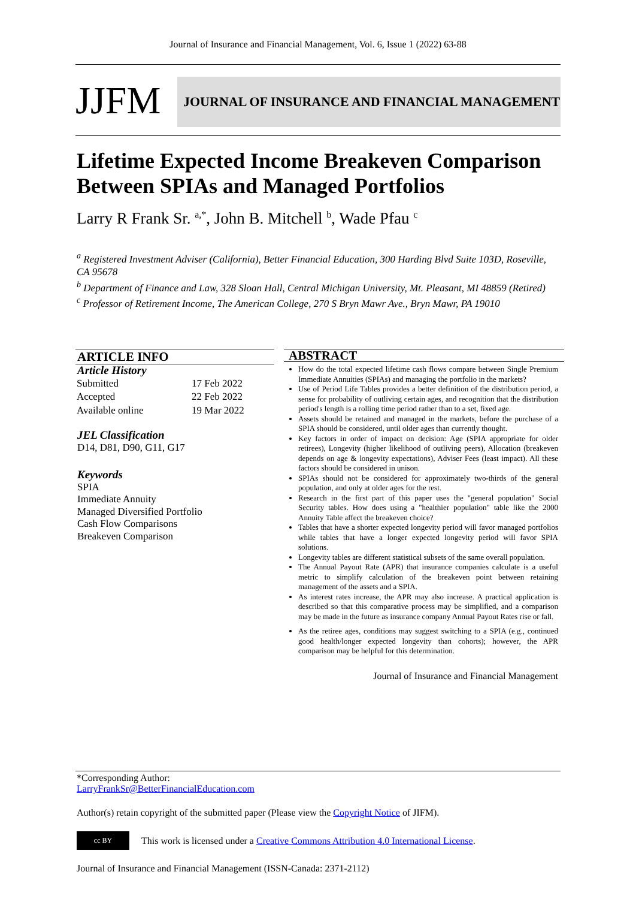Journal of Insurance and Financial Management, Vol. 6, Issue 1 (2022) 63-88
JJFM
JOURNAL OF INSURANCE AND FINANCIAL MANAGEMENT
Lifetime Expected Income Breakeven Comparison Between SPIAs and Managed Portfolios
Larry R Frank Sr. <sup>a,*</sup>, John B. Mitchell <sup>b</sup>, Wade Pfau <sup>c</sup>
<sup>a</sup> Registered Investment Adviser (California), Better Financial Education, 300 Harding Blvd Suite 103D, Roseville, CA 95678
<sup>b</sup> Department of Finance and Law, 328 Sloan Hall, Central Michigan University, Mt. Pleasant, MI 48859 (Retired)
<sup>c</sup> Professor of Retirement Income, The American College, 270 S Bryn Mawr Ave., Bryn Mawr, PA 19010
ARTICLE INFO
Article History
| Submitted | 17 Feb 2022 |
| Accepted | 22 Feb 2022 |
| Available online | 19 Mar 2022 |
JEL Classification
D14, D81, D90, G11, G17
Keywords
SPIA
Immediate Annuity
Managed Diversified Portfolio
Cash Flow Comparisons
Breakeven Comparison
ABSTRACT
How do the total expected lifetime cash flows compare between Single Premium Immediate Annuities (SPIAs) and managing the portfolio in the markets?
Use of Period Life Tables provides a better definition of the distribution period, a sense for probability of outliving certain ages, and recognition that the distribution period's length is a rolling time period rather than to a set, fixed age.
Assets should be retained and managed in the markets, before the purchase of a SPIA should be considered, until older ages than currently thought.
Key factors in order of impact on decision: Age (SPIA appropriate for older retirees), Longevity (higher likelihood of outliving peers), Allocation (breakeven depends on age & longevity expectations), Adviser Fees (least impact). All these factors should be considered in unison.
SPIAs should not be considered for approximately two-thirds of the general population, and only at older ages for the rest.
Research in the first part of this paper uses the "general population" Social Security tables. How does using a "healthier population" table like the 2000 Annuity Table affect the breakeven choice?
Tables that have a shorter expected longevity period will favor managed portfolios while tables that have a longer expected longevity period will favor SPIA solutions.
Longevity tables are different statistical subsets of the same overall population.
The Annual Payout Rate (APR) that insurance companies calculate is a useful metric to simplify calculation of the breakeven point between retaining management of the assets and a SPIA.
As interest rates increase, the APR may also increase. A practical application is described so that this comparative process may be simplified, and a comparison may be made in the future as insurance company Annual Payout Rates rise or fall.
As the retiree ages, conditions may suggest switching to a SPIA (e.g., continued good health/longer expected longevity than cohorts); however, the APR comparison may be helpful for this determination.
Journal of Insurance and Financial Management
*Corresponding Author:
LarryFrankSr@BetterFinancialEducation.com
Author(s) retain copyright of the submitted paper (Please view the Copyright Notice of JIFM).
cc BY This work is licensed under a Creative Commons Attribution 4.0 International License.
Journal of Insurance and Financial Management (ISSN-Canada: 2371-2112)